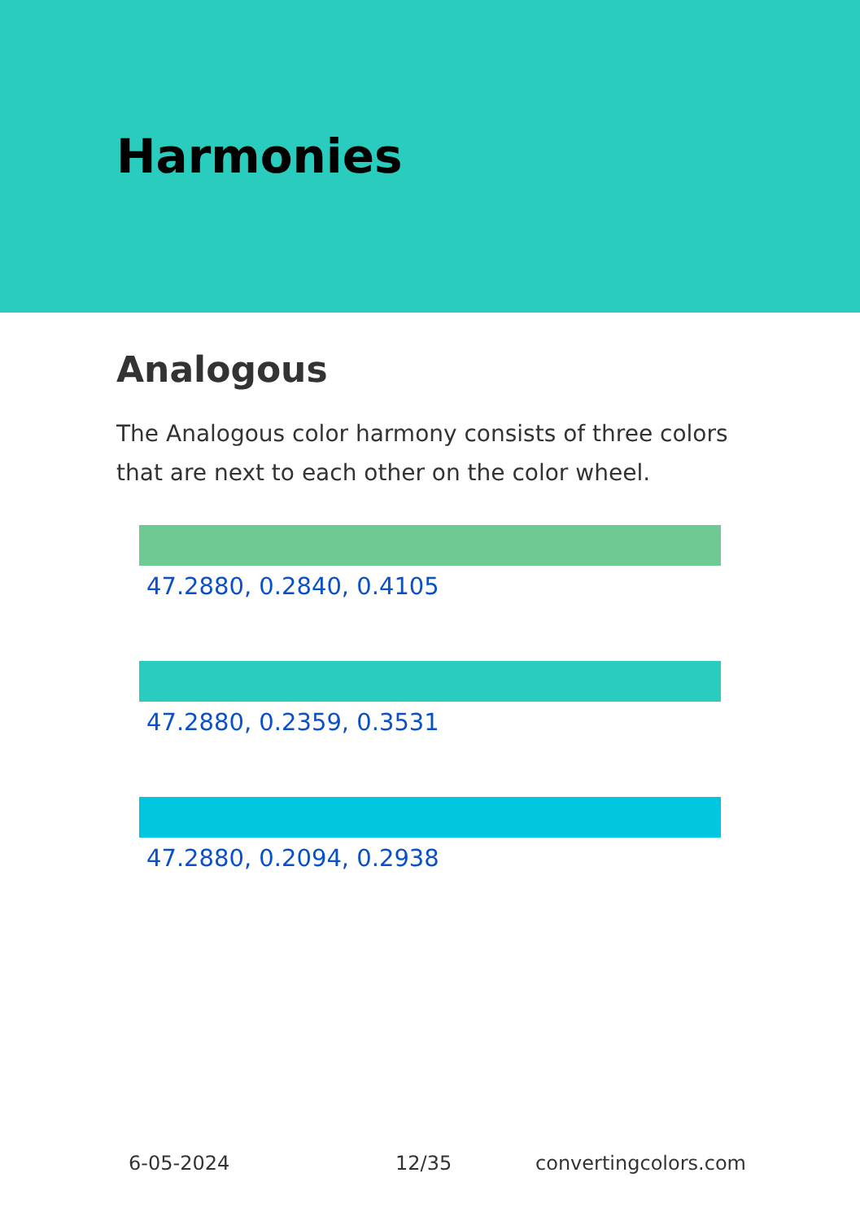Harmonies
Analogous
The Analogous color harmony consists of three colors that are next to each other on the color wheel.
47.2880, 0.2840, 0.4105
47.2880, 0.2359, 0.3531
47.2880, 0.2094, 0.2938
6-05-2024 12/35 convertingcolors.com